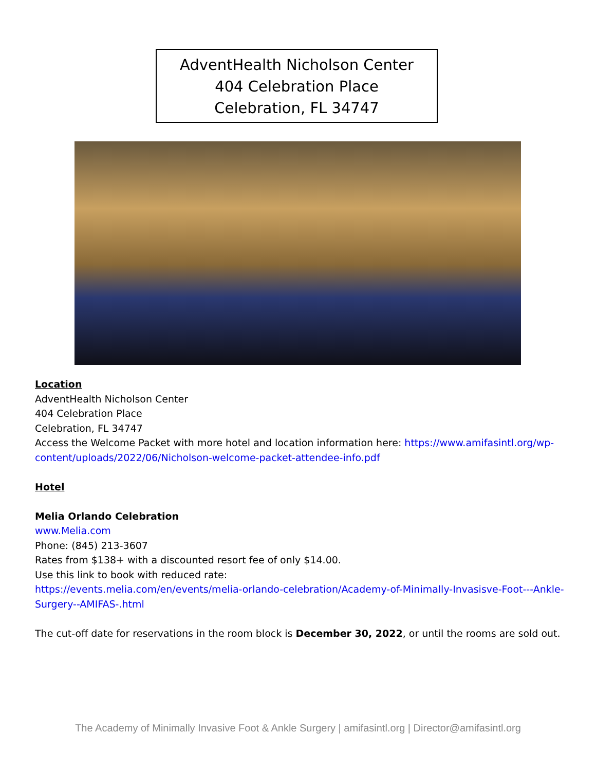AdventHealth Nicholson Center
404 Celebration Place
Celebration, FL 34747
Location
AdventHealth Nicholson Center
404 Celebration Place
Celebration, FL 34747
Access the Welcome Packet with more hotel and location information here: https://www.amifasintl.org/wp-content/uploads/2022/06/Nicholson-welcome-packet-attendee-info.pdf
Hotel
Melia Orlando Celebration
www.Melia.com
Phone: (845) 213-3607
Rates from $138+ with a discounted resort fee of only $14.00.
Use this link to book with reduced rate:
https://events.melia.com/en/events/melia-orlando-celebration/Academy-of-Minimally-Invasisve-Foot---Ankle-Surgery--AMIFAS-.html
The cut-off date for reservations in the room block is December 30, 2022, or until the rooms are sold out.
The Academy of Minimally Invasive Foot & Ankle Surgery | amifasintl.org | Director@amifasintl.org